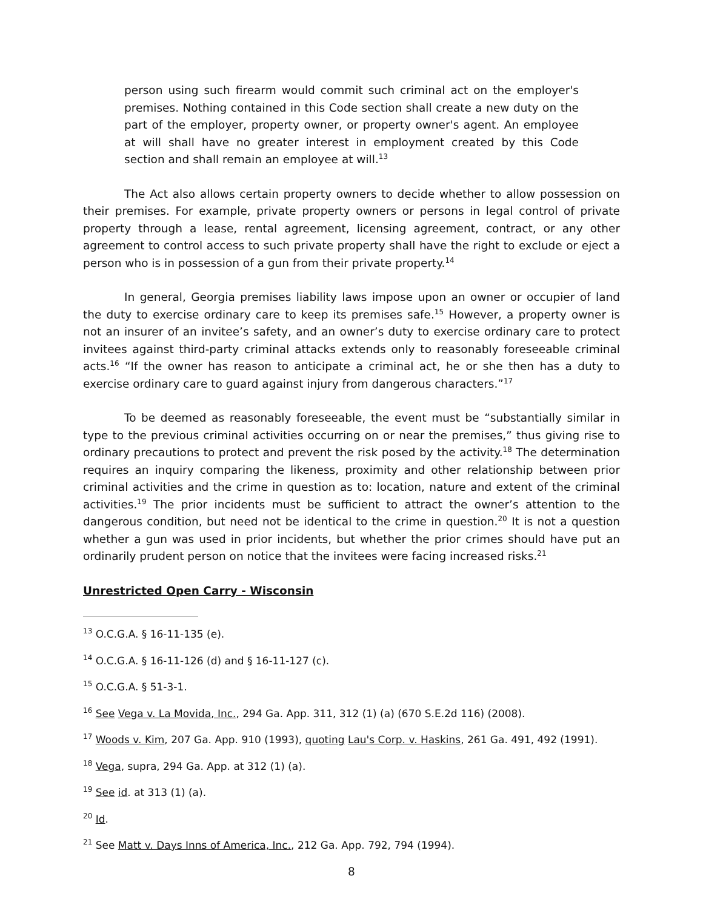person using such firearm would commit such criminal act on the employer's premises. Nothing contained in this Code section shall create a new duty on the part of the employer, property owner, or property owner's agent. An employee at will shall have no greater interest in employment created by this Code section and shall remain an employee at will.<sup>13</sup>
The Act also allows certain property owners to decide whether to allow possession on their premises. For example, private property owners or persons in legal control of private property through a lease, rental agreement, licensing agreement, contract, or any other agreement to control access to such private property shall have the right to exclude or eject a person who is in possession of a gun from their private property.<sup>14</sup>
In general, Georgia premises liability laws impose upon an owner or occupier of land the duty to exercise ordinary care to keep its premises safe.<sup>15</sup> However, a property owner is not an insurer of an invitee’s safety, and an owner’s duty to exercise ordinary care to protect invitees against third-party criminal attacks extends only to reasonably foreseeable criminal acts.<sup>16</sup> “If the owner has reason to anticipate a criminal act, he or she then has a duty to exercise ordinary care to guard against injury from dangerous characters.”<sup>17</sup>
To be deemed as reasonably foreseeable, the event must be “substantially similar in type to the previous criminal activities occurring on or near the premises,” thus giving rise to ordinary precautions to protect and prevent the risk posed by the activity.<sup>18</sup> The determination requires an inquiry comparing the likeness, proximity and other relationship between prior criminal activities and the crime in question as to: location, nature and extent of the criminal activities.<sup>19</sup> The prior incidents must be sufficient to attract the owner’s attention to the dangerous condition, but need not be identical to the crime in question.<sup>20</sup> It is not a question whether a gun was used in prior incidents, but whether the prior crimes should have put an ordinarily prudent person on notice that the invitees were facing increased risks.<sup>21</sup>
Unrestricted Open Carry - Wisconsin
<sup>13</sup> O.C.G.A. § 16-11-135 (e).
<sup>14</sup> O.C.G.A. § 16-11-126 (d) and § 16-11-127 (c).
<sup>15</sup> O.C.G.A. § 51-3-1.
<sup>16</sup> See Vega v. La Movida, Inc., 294 Ga. App. 311, 312 (1) (a) (670 S.E.2d 116) (2008).
<sup>17</sup> Woods v. Kim, 207 Ga. App. 910 (1993), quoting Lau's Corp. v. Haskins, 261 Ga. 491, 492 (1991).
<sup>18</sup> Vega, supra, 294 Ga. App. at 312 (1) (a).
<sup>19</sup> See id. at 313 (1) (a).
<sup>20</sup> Id.
<sup>21</sup> See Matt v. Days Inns of America, Inc., 212 Ga. App. 792, 794 (1994).
8